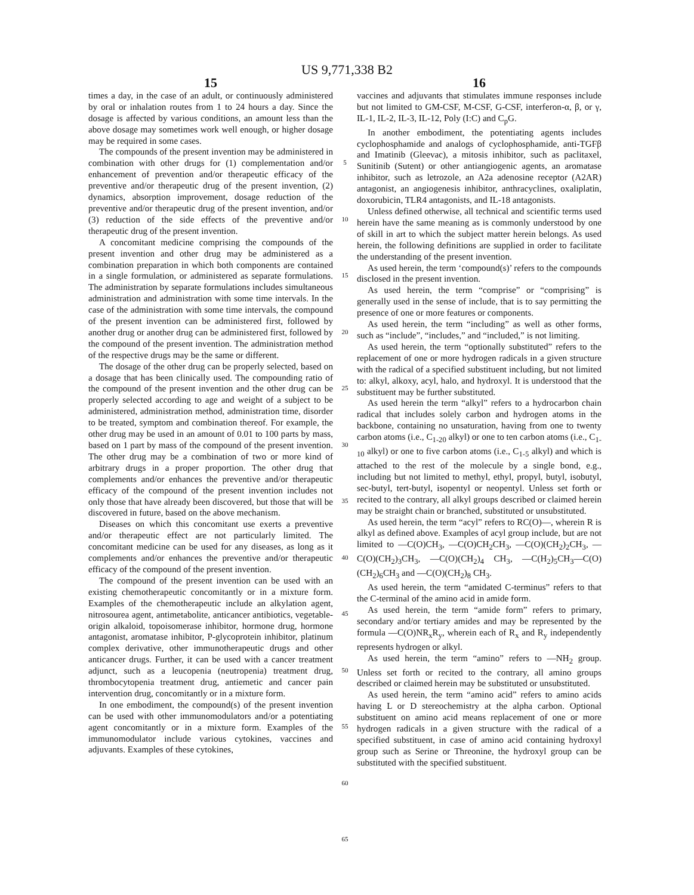US 9,771,338 B2
15
times a day, in the case of an adult, or continuously administered by oral or inhalation routes from 1 to 24 hours a day. Since the dosage is affected by various conditions, an amount less than the above dosage may sometimes work well enough, or higher dosage may be required in some cases.
The compounds of the present invention may be administered in combination with other drugs for (1) complementation and/or enhancement of prevention and/or therapeutic efficacy of the preventive and/or therapeutic drug of the present invention, (2) dynamics, absorption improvement, dosage reduction of the preventive and/or therapeutic drug of the present invention, and/or (3) reduction of the side effects of the preventive and/or therapeutic drug of the present invention.
A concomitant medicine comprising the compounds of the present invention and other drug may be administered as a combination preparation in which both components are contained in a single formulation, or administered as separate formulations. The administration by separate formulations includes simultaneous administration and administration with some time intervals. In the case of the administration with some time intervals, the compound of the present invention can be administered first, followed by another drug or another drug can be administered first, followed by the compound of the present invention. The administration method of the respective drugs may be the same or different.
The dosage of the other drug can be properly selected, based on a dosage that has been clinically used. The compounding ratio of the compound of the present invention and the other drug can be properly selected according to age and weight of a subject to be administered, administration method, administration time, disorder to be treated, symptom and combination thereof. For example, the other drug may be used in an amount of 0.01 to 100 parts by mass, based on 1 part by mass of the compound of the present invention. The other drug may be a combination of two or more kind of arbitrary drugs in a proper proportion. The other drug that complements and/or enhances the preventive and/or therapeutic efficacy of the compound of the present invention includes not only those that have already been discovered, but those that will be discovered in future, based on the above mechanism.
Diseases on which this concomitant use exerts a preventive and/or therapeutic effect are not particularly limited. The concomitant medicine can be used for any diseases, as long as it complements and/or enhances the preventive and/or therapeutic efficacy of the compound of the present invention.
The compound of the present invention can be used with an existing chemotherapeutic concomitantly or in a mixture form. Examples of the chemotherapeutic include an alkylation agent, nitrosourea agent, antimetabolite, anticancer antibiotics, vegetable-origin alkaloid, topoisomerase inhibitor, hormone drug, hormone antagonist, aromatase inhibitor, P-glycoprotein inhibitor, platinum complex derivative, other immunotherapeutic drugs and other anticancer drugs. Further, it can be used with a cancer treatment adjunct, such as a leucopenia (neutropenia) treatment drug, thrombocytopenia treatment drug, antiemetic and cancer pain intervention drug, concomitantly or in a mixture form.
In one embodiment, the compound(s) of the present invention can be used with other immunomodulators and/or a potentiating agent concomitantly or in a mixture form. Examples of the immunomodulator include various cytokines, vaccines and adjuvants. Examples of these cytokines,
5
10
15
20
25
30
35
40
45
50
55
60
65
16
vaccines and adjuvants that stimulates immune responses include but not limited to GM-CSF, M-CSF, G-CSF, interferon-α, β, or γ, IL-1, IL-2, IL-3, IL-12, Poly (I:C) and C<sub>p</sub>G.
In another embodiment, the potentiating agents includes cyclophosphamide and analogs of cyclophosphamide, anti-TGFβ and Imatinib (Gleevac), a mitosis inhibitor, such as paclitaxel, Sunitinib (Sutent) or other antiangiogenic agents, an aromatase inhibitor, such as letrozole, an A2a adenosine receptor (A2AR) antagonist, an angiogenesis inhibitor, anthracyclines, oxaliplatin, doxorubicin, TLR4 antagonists, and IL-18 antagonists.
Unless defined otherwise, all technical and scientific terms used herein have the same meaning as is commonly understood by one of skill in art to which the subject matter herein belongs. As used herein, the following definitions are supplied in order to facilitate the understanding of the present invention.
As used herein, the term ‘compound(s)’ refers to the compounds disclosed in the present invention.
As used herein, the term “comprise” or “comprising” is generally used in the sense of include, that is to say permitting the presence of one or more features or components.
As used herein, the term “including” as well as other forms, such as “include”, “includes,” and “included,” is not limiting.
As used herein, the term “optionally substituted” refers to the replacement of one or more hydrogen radicals in a given structure with the radical of a specified substituent including, but not limited to: alkyl, alkoxy, acyl, halo, and hydroxyl. It is understood that the substituent may be further substituted.
As used herein the term “alkyl” refers to a hydrocarbon chain radical that includes solely carbon and hydrogen atoms in the backbone, containing no unsaturation, having from one to twenty carbon atoms (i.e., C<sub>1-20</sub> alkyl) or one to ten carbon atoms (i.e., C<sub>1-10</sub> alkyl) or one to five carbon atoms (i.e., C<sub>1-5</sub> alkyl) and which is attached to the rest of the molecule by a single bond, e.g., including but not limited to methyl, ethyl, propyl, butyl, isobutyl, sec-butyl, tert-butyl, isopentyl or neopentyl. Unless set forth or recited to the contrary, all alkyl groups described or claimed herein may be straight chain or branched, substituted or unsubstituted.
As used herein, the term “acyl” refers to RC(O)—, wherein R is alkyl as defined above. Examples of acyl group include, but are not limited to —C(O)CH<sub>3</sub>, —C(O)CH<sub>2</sub>CH<sub>3</sub>, —C(O)(CH<sub>2</sub>)<sub>2</sub>CH<sub>3</sub>, —C(O)(CH<sub>2</sub>)<sub>3</sub>CH<sub>3</sub>, —C(O)(CH<sub>2</sub>)<sub>4</sub> CH<sub>3</sub>, —C(H<sub>2</sub>)<sub>5</sub>CH<sub>3</sub>—C(O)(CH<sub>2</sub>)<sub>6</sub>CH<sub>3</sub> and —C(O)(CH<sub>2</sub>)<sub>8</sub> CH<sub>3</sub>.
As used herein, the term “amidated C-terminus” refers to that the C-terminal of the amino acid in amide form.
As used herein, the term “amide form” refers to primary, secondary and/or tertiary amides and may be represented by the formula —C(O)NR<sub>x</sub>R<sub>y</sub>, wherein each of R<sub>x</sub> and R<sub>y</sub> independently represents hydrogen or alkyl.
As used herein, the term “amino” refers to —NH<sub>2</sub> group. Unless set forth or recited to the contrary, all amino groups described or claimed herein may be substituted or unsubstituted.
As used herein, the term “amino acid” refers to amino acids having L or D stereochemistry at the alpha carbon. Optional substituent on amino acid means replacement of one or more hydrogen radicals in a given structure with the radical of a specified substituent, in case of amino acid containing hydroxyl group such as Serine or Threonine, the hydroxyl group can be substituted with the specified substituent.